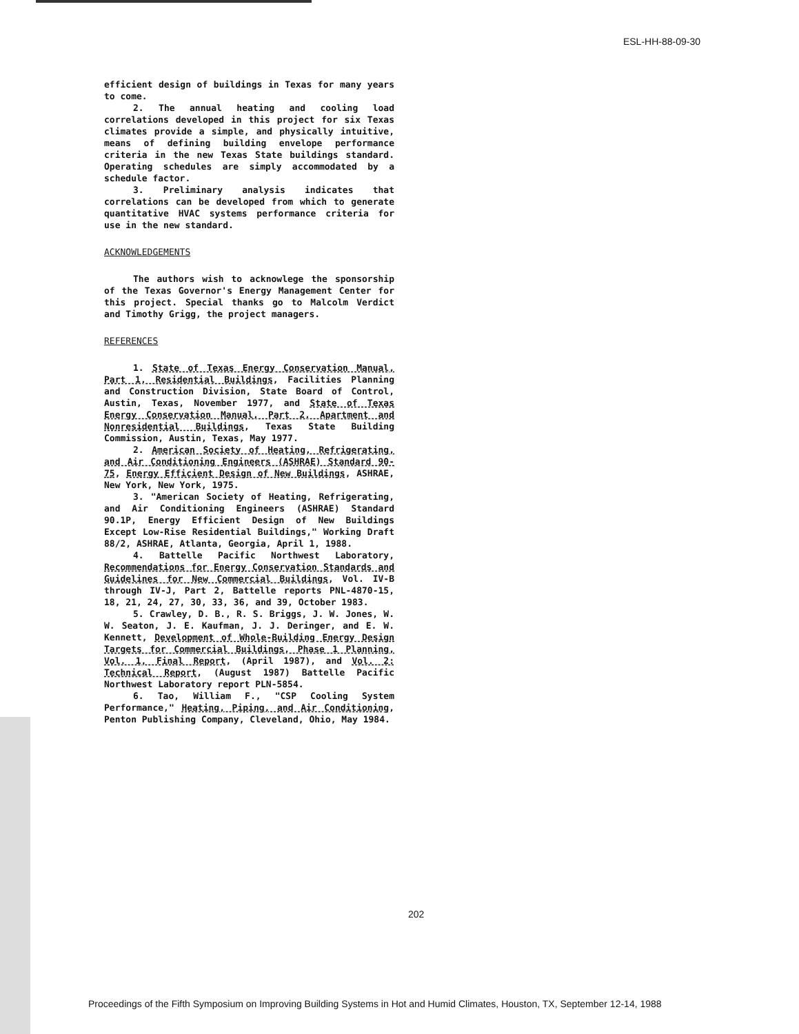ESL-HH-88-09-30
efficient design of buildings in Texas for many years to come.
2. The annual heating and cooling load correlations developed in this project for six Texas climates provide a simple, and physically intuitive, means of defining building envelope performance criteria in the new Texas State buildings standard. Operating schedules are simply accommodated by a schedule factor.
3. Preliminary analysis indicates that correlations can be developed from which to generate quantitative HVAC systems performance criteria for use in the new standard.
ACKNOWLEDGEMENTS
The authors wish to acknowlege the sponsorship of the Texas Governor's Energy Management Center for this project. Special thanks go to Malcolm Verdict and Timothy Grigg, the project managers.
REFERENCES
1. State of Texas Energy Conservation Manual, Part 1, Residential Buildings, Facilities Planning and Construction Division, State Board of Control, Austin, Texas, November 1977, and State of Texas Energy Conservation Manual, Part 2, Apartment and Nonresidential Buildings, Texas State Building Commission, Austin, Texas, May 1977.
2. American Society of Heating, Refrigerating, and Air Conditioning Engineers (ASHRAE) Standard 90-75, Energy Efficient Design of New Buildings, ASHRAE, New York, New York, 1975.
3. "American Society of Heating, Refrigerating, and Air Conditioning Engineers (ASHRAE) Standard 90.1P, Energy Efficient Design of New Buildings Except Low-Rise Residential Buildings," Working Draft 88/2, ASHRAE, Atlanta, Georgia, April 1, 1988.
4. Battelle Pacific Northwest Laboratory, Recommendations for Energy Conservation Standards and Guidelines for New Commercial Buildings, Vol. IV-B through IV-J, Part 2, Battelle reports PNL-4870-15, 18, 21, 24, 27, 30, 33, 36, and 39, October 1983.
5. Crawley, D. B., R. S. Briggs, J. W. Jones, W. W. Seaton, J. E. Kaufman, J. J. Deringer, and E. W. Kennett, Development of Whole-Building Energy Design Targets for Commercial Buildings, Phase 1 Planning, Vol. 1, Final Report, (April 1987), and Vol. 2: Technical Report, (August 1987) Battelle Pacific Northwest Laboratory report PLN-5854.
6. Tao, William F., "CSP Cooling System Performance," Heating, Piping, and Air Conditioning, Penton Publishing Company, Cleveland, Ohio, May 1984.
202
Proceedings of the Fifth Symposium on Improving Building Systems in Hot and Humid Climates, Houston, TX, September 12-14, 1988